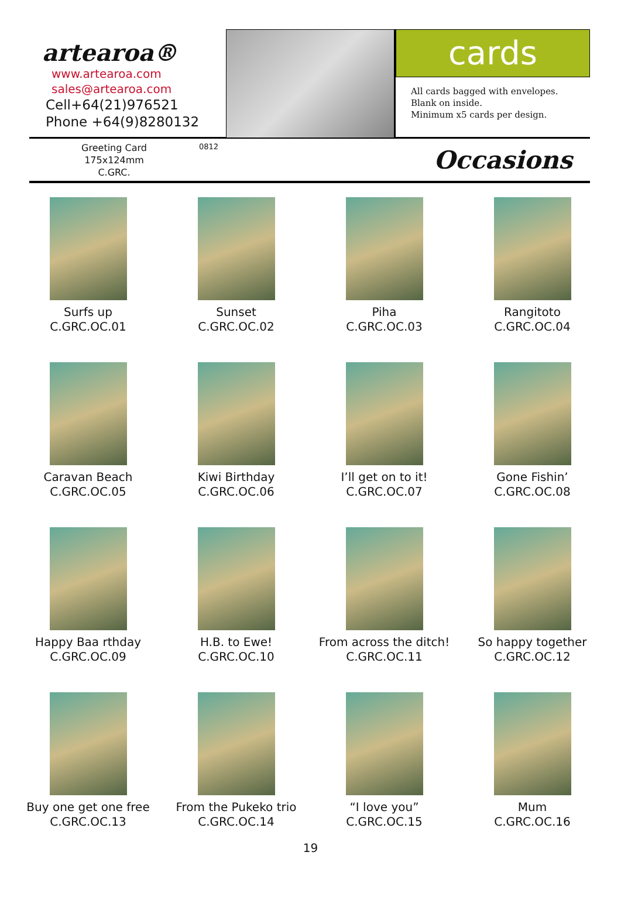artearoa®
www.artearoa.com
sales@artearoa.com
Cell+64(21)976521
Phone +64(9)8280132
cards
All cards bagged with envelopes.
Blank on inside.
Minimum x5 cards per design.
Greeting Card
175x124mm
C.GRC.
0812
Occasions
Surfs up
C.GRC.OC.01
Sunset
C.GRC.OC.02
Piha
C.GRC.OC.03
Rangitoto
C.GRC.OC.04
Caravan Beach
C.GRC.OC.05
Kiwi Birthday
C.GRC.OC.06
I’ll get on to it!
C.GRC.OC.07
Gone Fishin’
C.GRC.OC.08
Happy Baa rthday
C.GRC.OC.09
H.B. to Ewe!
C.GRC.OC.10
From across the ditch!
C.GRC.OC.11
So happy together
C.GRC.OC.12
Buy one get one free
C.GRC.OC.13
From the Pukeko trio
C.GRC.OC.14
“I love you”
C.GRC.OC.15
Mum
C.GRC.OC.16
19